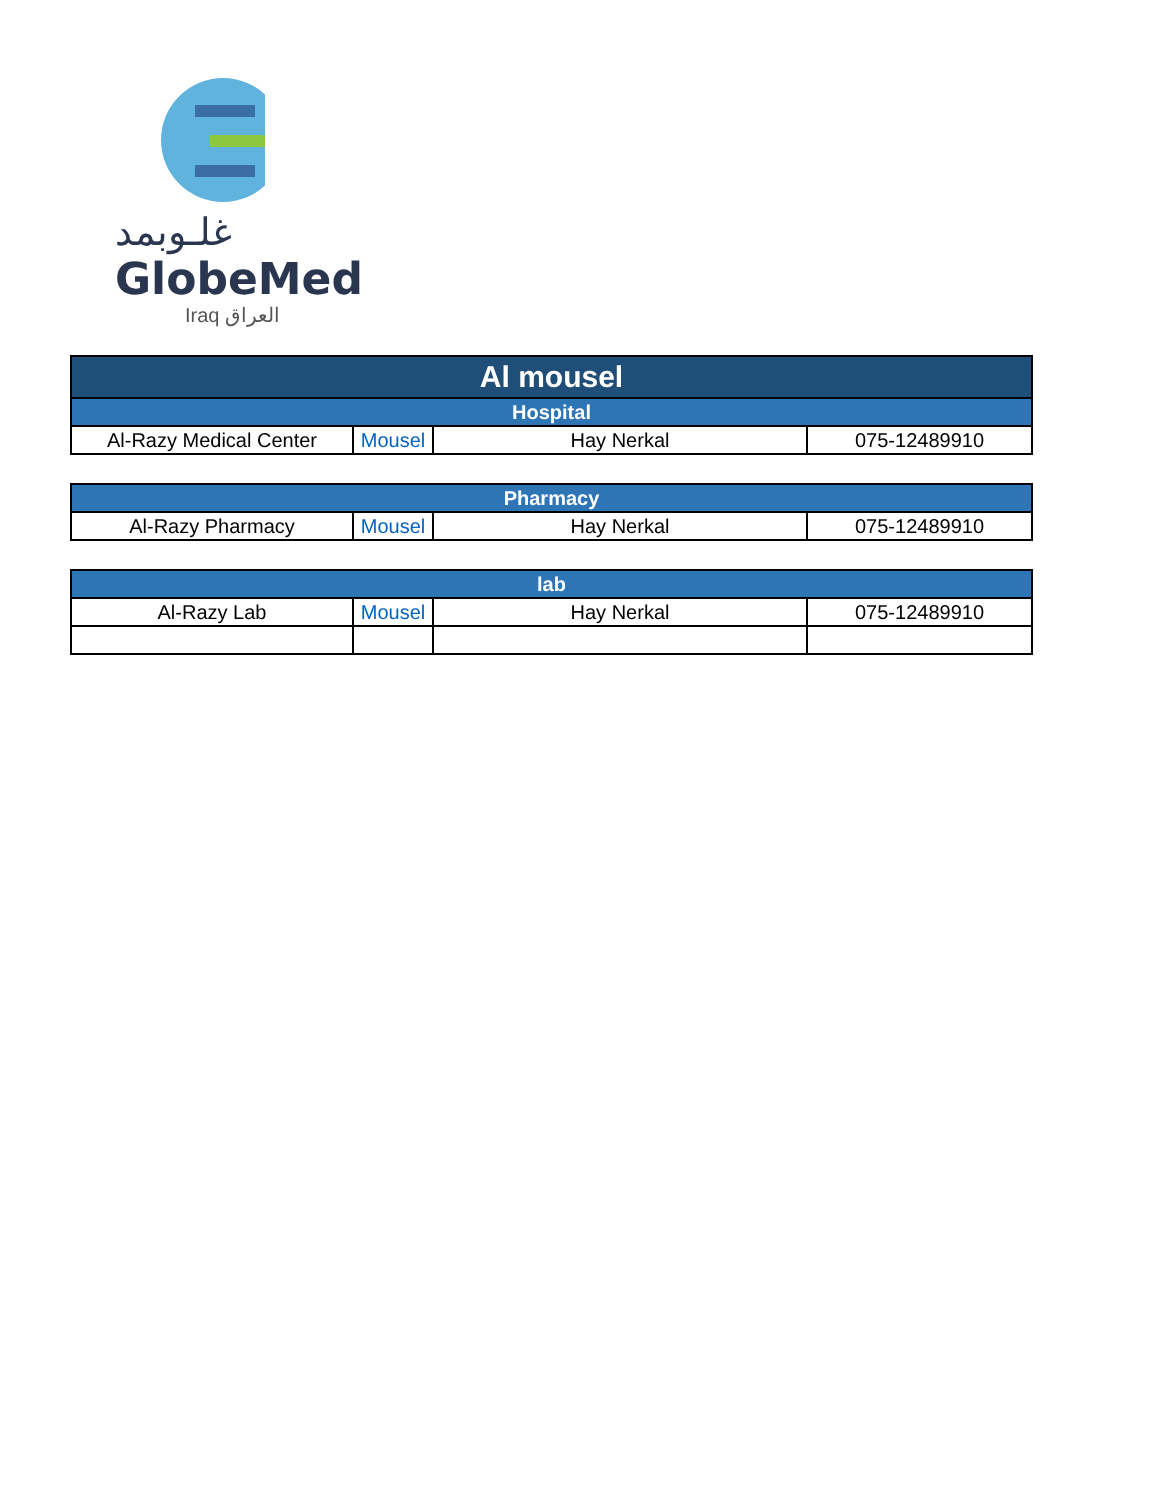غلـوبمد
GlobeMed
Iraq العراق
| Al mousel | | | |
| --- | --- | --- | --- |
| Hospital | | | |
| Al-Razy Medical Center | Mousel | Hay Nerkal | 075-12489910 |
| Pharmacy | | | |
| --- | --- | --- | --- |
| Al-Razy Pharmacy | Mousel | Hay Nerkal | 075-12489910 |
| lab | | | |
| --- | --- | --- | --- |
| Al-Razy Lab | Mousel | Hay Nerkal | 075-12489910 |